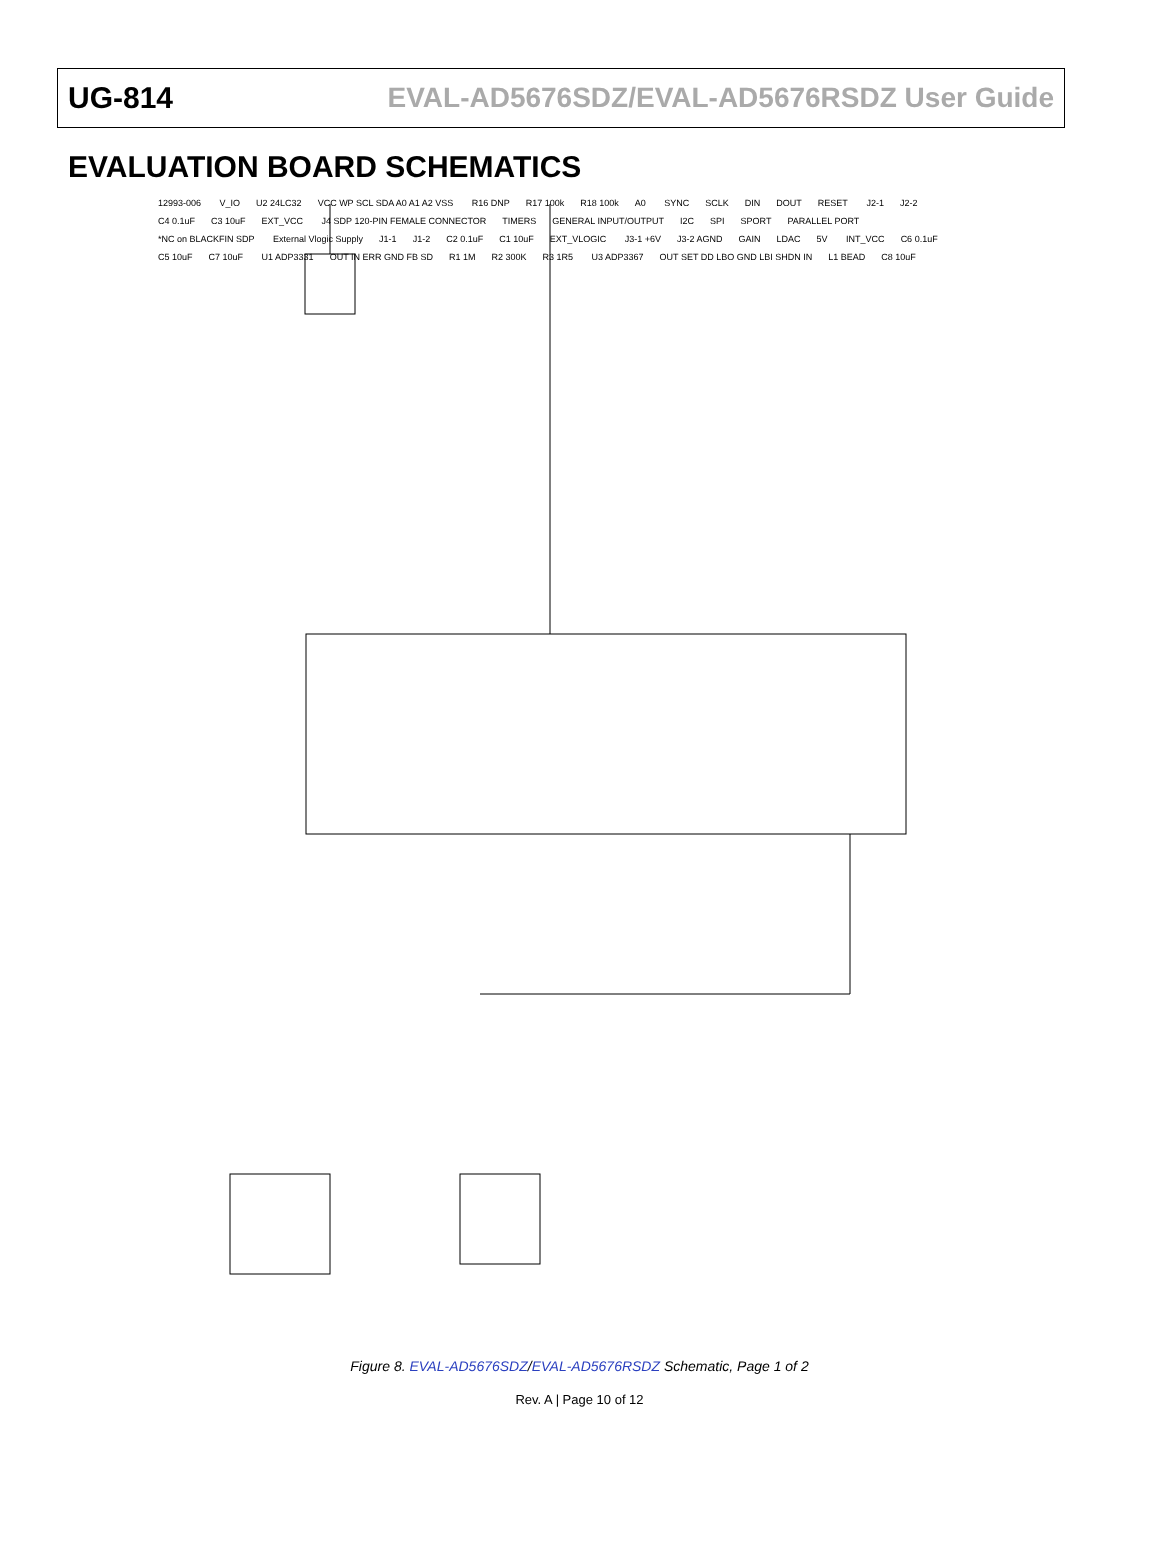UG-814 EVAL-AD5676SDZ/EVAL-AD5676RSDZ User Guide
EVALUATION BOARD SCHEMATICS
12993-006 V_IO U2 24LC32 VCC WP SCL SDA A0 A1 A2 VSS R16 DNP R17 100k R18 100k A0 SYNC SCLK DIN DOUT RESET J2-1 J2-2 C4 0.1uF C3 10uF EXT_VCC J4 SDP 120-PIN FEMALE CONNECTOR TIMERS GENERAL INPUT/OUTPUT I2C SPI SPORT PARALLEL PORT *NC on BLACKFIN SDP External Vlogic Supply J1-1 J1-2 C2 0.1uF C1 10uF EXT_VLOGIC J3-1 +6V J3-2 AGND GAIN LDAC 5V INT_VCC C6 0.1uF C5 10uF C7 10uF U1 ADP3331 OUT IN ERR GND FB SD R1 1M R2 300K R3 1R5 U3 ADP3367 OUT SET DD LBO GND LBI SHDN IN L1 BEAD C8 10uF
Figure 8. EVAL-AD5676SDZ/EVAL-AD5676RSDZ Schematic, Page 1 of 2
Rev. A | Page 10 of 12